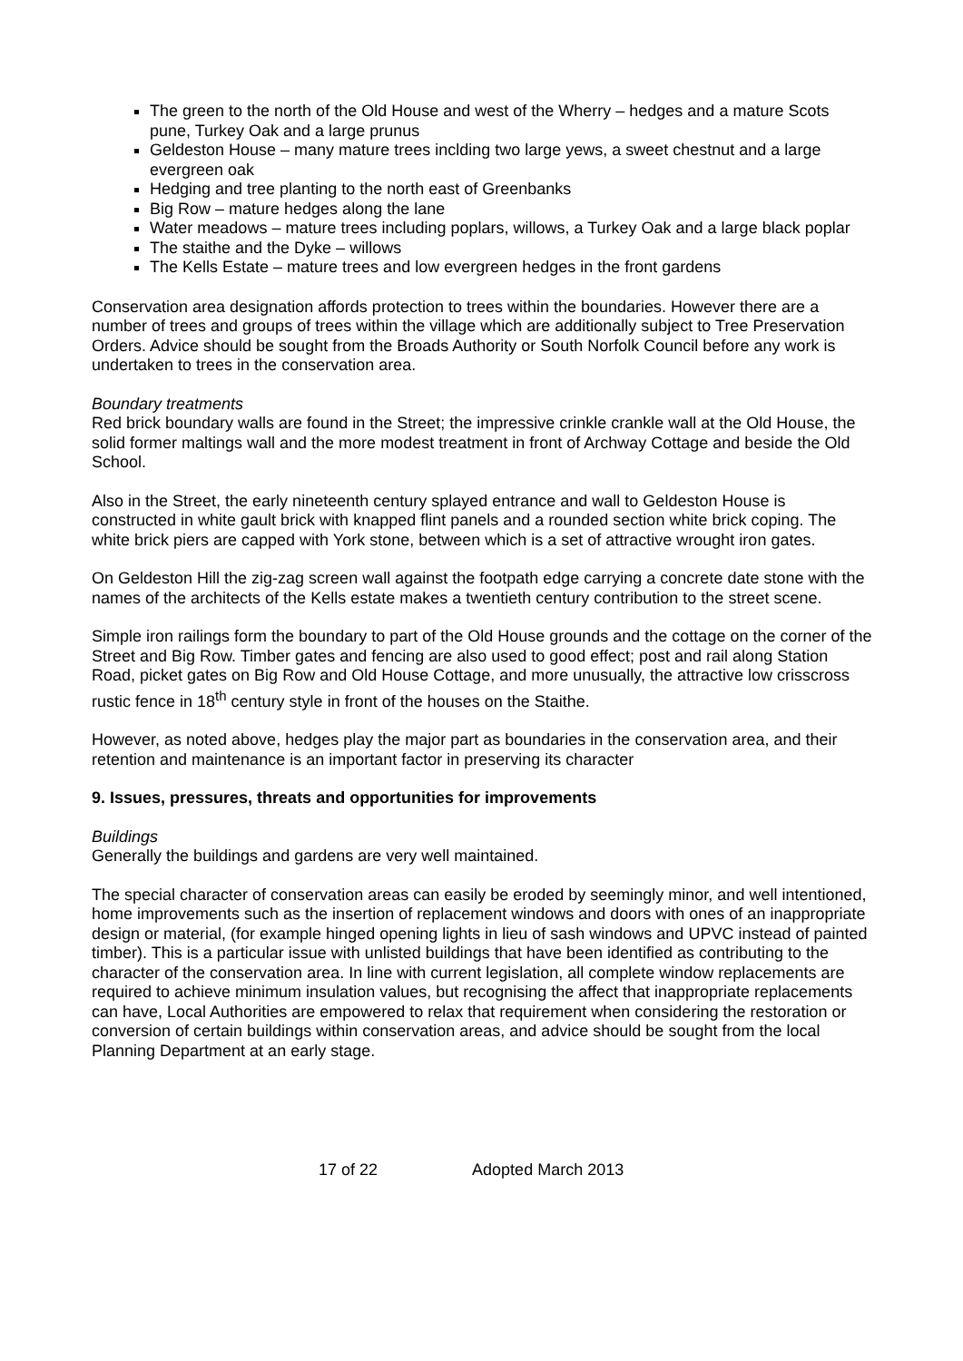The green to the north of the Old House and west of the Wherry – hedges and a mature Scots pune, Turkey Oak and a large prunus
Geldeston House – many mature trees inclding two large yews, a sweet chestnut and a large evergreen oak
Hedging and tree planting to the north east of Greenbanks
Big Row – mature hedges along the lane
Water meadows – mature trees including poplars, willows, a Turkey Oak and a large black poplar
The staithe and the Dyke – willows
The Kells Estate – mature trees and low evergreen hedges in the front gardens
Conservation area designation affords protection to trees within the boundaries. However there are a number of trees and groups of trees within the village which are additionally subject to Tree Preservation Orders. Advice should be sought from the Broads Authority or South Norfolk Council before any work is undertaken to trees in the conservation area.
Boundary treatments
Red brick boundary walls are found in the Street; the impressive crinkle crankle wall at the Old House, the solid former maltings wall and the more modest treatment in front of Archway Cottage and beside the Old School.
Also in the Street, the early nineteenth century splayed entrance and wall to Geldeston House is constructed in white gault brick with knapped flint panels and a rounded section white brick coping. The white brick piers are capped with York stone, between which is a set of attractive wrought iron gates.
On Geldeston Hill the zig-zag screen wall against the footpath edge carrying a concrete date stone with the names of the architects of the Kells estate makes a twentieth century contribution to the street scene.
Simple iron railings form the boundary to part of the Old House grounds and the cottage on the corner of the Street and Big Row. Timber gates and fencing are also used to good effect; post and rail along Station Road, picket gates on Big Row and Old House Cottage, and more unusually, the attractive low crisscross rustic fence in 18<sup>th</sup> century style in front of the houses on the Staithe.
However, as noted above, hedges play the major part as boundaries in the conservation area, and their retention and maintenance is an important factor in preserving its character
9. Issues, pressures, threats and opportunities for improvements
Buildings
Generally the buildings and gardens are very well maintained.
The special character of conservation areas can easily be eroded by seemingly minor, and well intentioned, home improvements such as the insertion of replacement windows and doors with ones of an inappropriate design or material, (for example hinged opening lights in lieu of sash windows and UPVC instead of painted timber). This is a particular issue with unlisted buildings that have been identified as contributing to the character of the conservation area. In line with current legislation, all complete window replacements are required to achieve minimum insulation values, but recognising the affect that inappropriate replacements can have, Local Authorities are empowered to relax that requirement when considering the restoration or conversion of certain buildings within conservation areas, and advice should be sought from the local Planning Department at an early stage.
17 of 22 Adopted March 2013